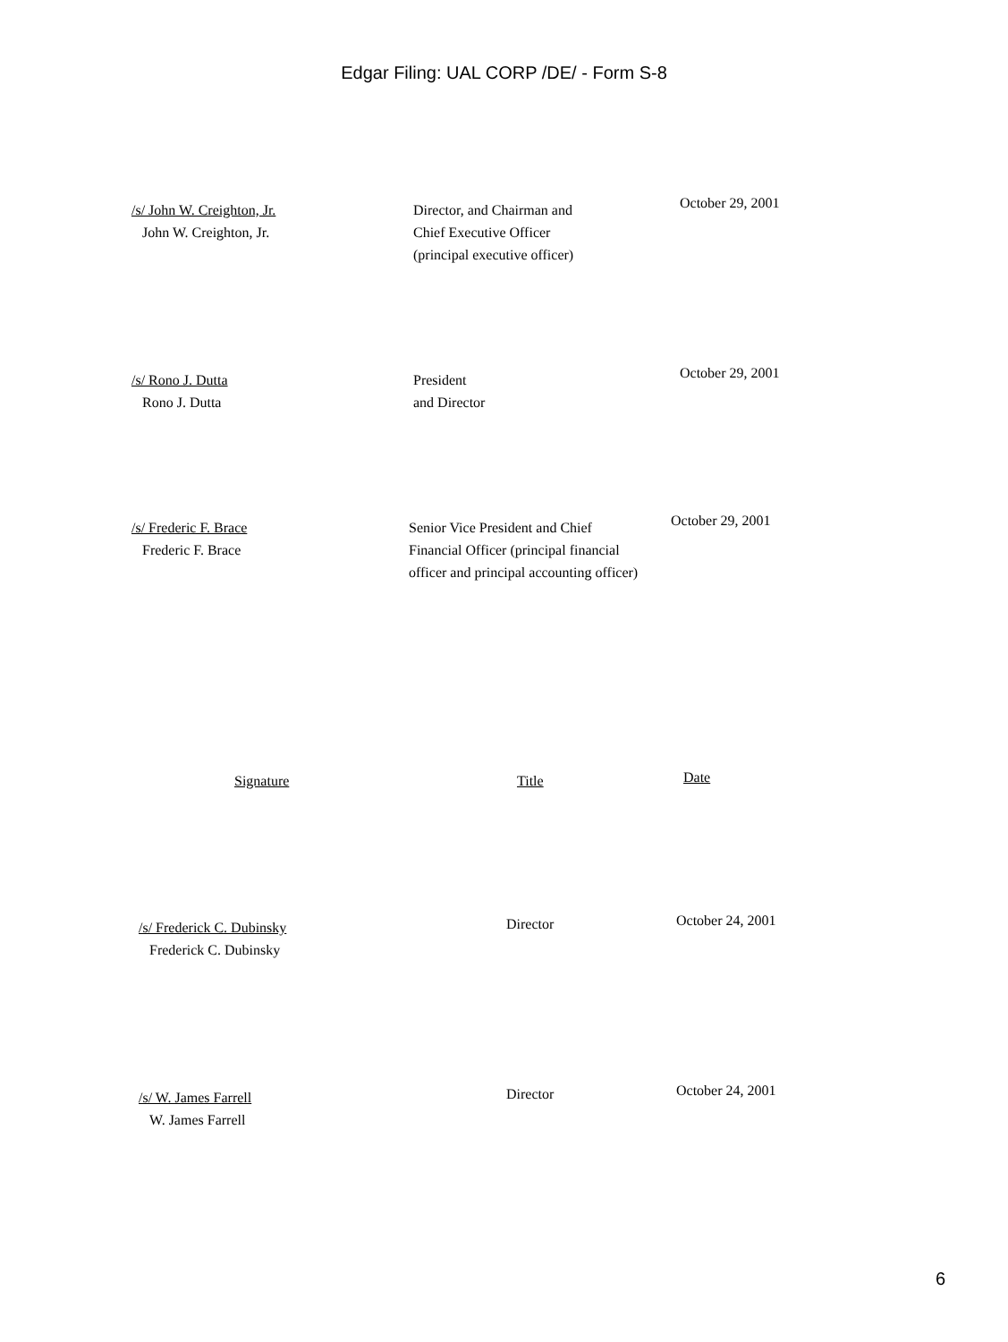Edgar Filing: UAL CORP /DE/ - Form S-8
/s/ John W. Creighton, Jr.
John W. Creighton, Jr.
Director, and Chairman and
Chief Executive Officer
(principal executive officer)
October 29, 2001
/s/ Rono J. Dutta
Rono J. Dutta
President
and Director
October 29, 2001
/s/ Frederic F. Brace
Frederic F. Brace
Senior Vice President and Chief
Financial Officer (principal financial
officer and principal accounting officer)
October 29, 2001
Signature Title Date
/s/ Frederick C. Dubinsky
Frederick C. Dubinsky
Director October 24, 2001
/s/ W. James Farrell
W. James Farrell
Director October 24, 2001
6